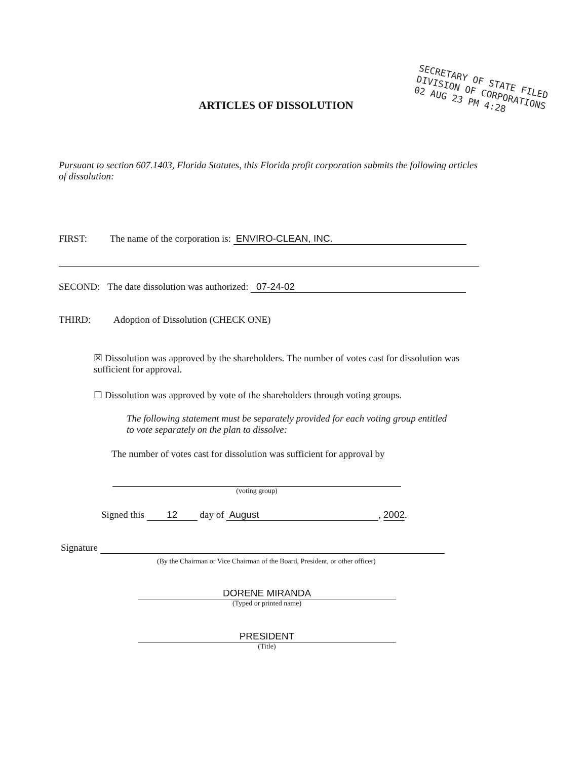ARTICLES OF DISSOLUTION
SECRETARY OF STATE FILED
DIVISION OF CORPORATIONS
02 AUG 23 PM 4:28
Pursuant to section 607.1403, Florida Statutes, this Florida profit corporation submits the following articles of dissolution:
FIRST: The name of the corporation is: ENVIRO-CLEAN, INC.
SECOND: The date dissolution was authorized: 07-24-02
THIRD: Adoption of Dissolution (CHECK ONE)
☒ Dissolution was approved by the shareholders. The number of votes cast for dissolution was sufficient for approval.
☐ Dissolution was approved by vote of the shareholders through voting groups.
The following statement must be separately provided for each voting group entitled to vote separately on the plan to dissolve:
The number of votes cast for dissolution was sufficient for approval by
(voting group)
Signed this 12 day of August, 2002.
Signature
(By the Chairman or Vice Chairman of the Board, President, or other officer)
DORENE MIRANDA
(Typed or printed name)
PRESIDENT
(Title)